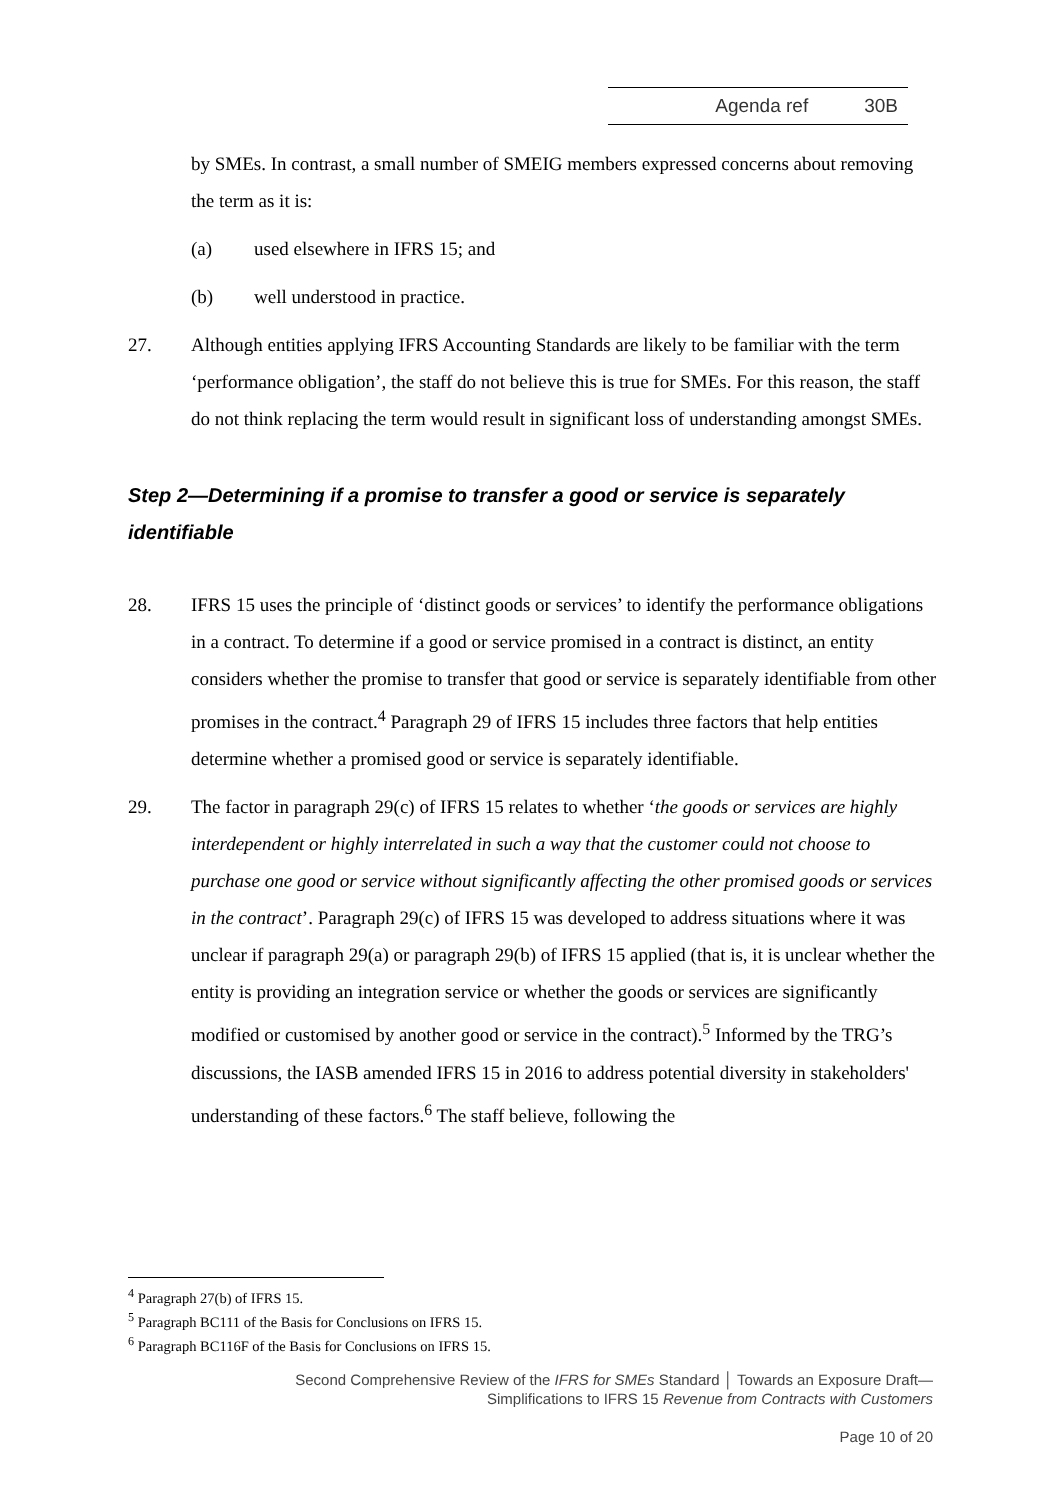Agenda ref 30B
by SMEs. In contrast, a small number of SMEIG members expressed concerns about removing the term as it is:
(a) used elsewhere in IFRS 15; and
(b) well understood in practice.
27. Although entities applying IFRS Accounting Standards are likely to be familiar with the term ‘performance obligation’, the staff do not believe this is true for SMEs. For this reason, the staff do not think replacing the term would result in significant loss of understanding amongst SMEs.
Step 2—Determining if a promise to transfer a good or service is separately identifiable
28. IFRS 15 uses the principle of ‘distinct goods or services’ to identify the performance obligations in a contract. To determine if a good or service promised in a contract is distinct, an entity considers whether the promise to transfer that good or service is separately identifiable from other promises in the contract.<sup>4</sup> Paragraph 29 of IFRS 15 includes three factors that help entities determine whether a promised good or service is separately identifiable.
29. The factor in paragraph 29(c) of IFRS 15 relates to whether ‘the goods or services are highly interdependent or highly interrelated in such a way that the customer could not choose to purchase one good or service without significantly affecting the other promised goods or services in the contract’. Paragraph 29(c) of IFRS 15 was developed to address situations where it was unclear if paragraph 29(a) or paragraph 29(b) of IFRS 15 applied (that is, it is unclear whether the entity is providing an integration service or whether the goods or services are significantly modified or customised by another good or service in the contract).<sup>5</sup> Informed by the TRG’s discussions, the IASB amended IFRS 15 in 2016 to address potential diversity in stakeholders' understanding of these factors.<sup>6</sup> The staff believe, following the
<sup>4</sup> Paragraph 27(b) of IFRS 15.
<sup>5</sup> Paragraph BC111 of the Basis for Conclusions on IFRS 15.
<sup>6</sup> Paragraph BC116F of the Basis for Conclusions on IFRS 15.
Second Comprehensive Review of the IFRS for SMEs Standard │ Towards an Exposure Draft—
Simplifications to IFRS 15 Revenue from Contracts with Customers
Page 10 of 20